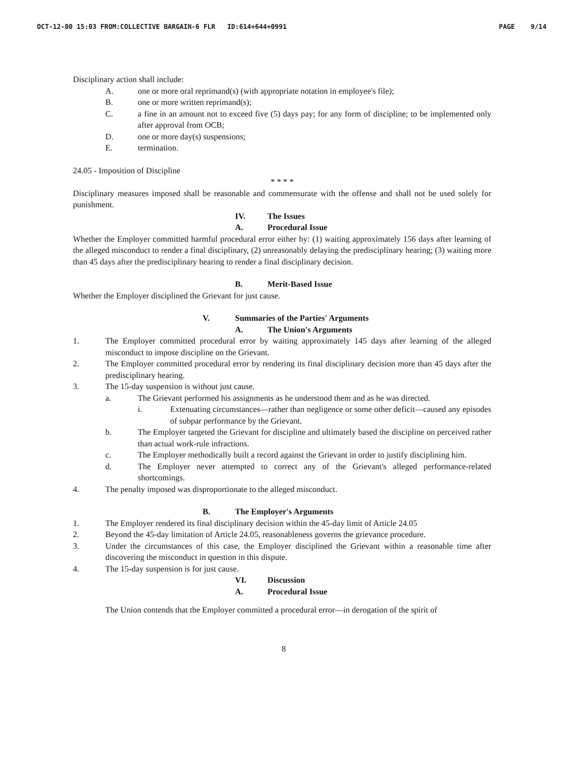OCT-12-00 15:03 FROM:COLLECTIVE BARGAIN-6 FLR ID:614+644+0991 PAGE 9/14
Disciplinary action shall include:
A. one or more oral reprimand(s) (with appropriate notation in employee's file);
B. one or more written reprimand(s);
C. a fine in an amount not to exceed five (5) days pay; for any form of discipline; to be implemented only after approval from OCB;
D. one or more day(s) suspensions;
E. termination.
24.05 - Imposition of Discipline
* * * *
Disciplinary measures imposed shall be reasonable and commensurate with the offense and shall not be used solely for punishment.
IV. The Issues
A. Procedural Issue
Whether the Employer committed harmful procedural error either by: (1) waiting approximately 156 days after learning of the alleged misconduct to render a final disciplinary, (2) unreasonably delaying the predisciplinary hearing; (3) waiting more than 45 days after the predisciplinary hearing to render a final disciplinary decision.
B. Merit-Based Issue
Whether the Employer disciplined the Grievant for just cause.
V. Summaries of the Parties' Arguments
A. The Union's Arguments
1. The Employer committed procedural error by waiting approximately 145 days after learning of the alleged misconduct to impose discipline on the Grievant.
2. The Employer committed procedural error by rendering its final disciplinary decision more than 45 days after the predisciplinary hearing.
3. The 15-day suspension is without just cause.
a. The Grievant performed his assignments as he understood them and as he was directed.
i. Extenuating circumstances—rather than negligence or some other deficit—caused any episodes of subpar performance by the Grievant.
b. The Employer targeted the Grievant for discipline and ultimately based the discipline on perceived rather than actual work-rule infractions.
c. The Employer methodically built a record against the Grievant in order to justify disciplining him.
d. The Employer never attempted to correct any of the Grievant's alleged performance-related shortcomings.
4. The penalty imposed was disproportionate to the alleged misconduct.
B. The Employer's Arguments
1. The Employer rendered its final disciplinary decision within the 45-day limit of Article 24.05
2. Beyond the 45-day limitation of Article 24.05, reasonableness governs the grievance procedure.
3. Under the circumstances of this case, the Employer disciplined the Grievant within a reasonable time after discovering the misconduct in question in this dispute.
4. The 15-day suspension is for just cause.
VI. Discussion
A. Procedural Issue
The Union contends that the Employer committed a procedural error—in derogation of the spirit of
8